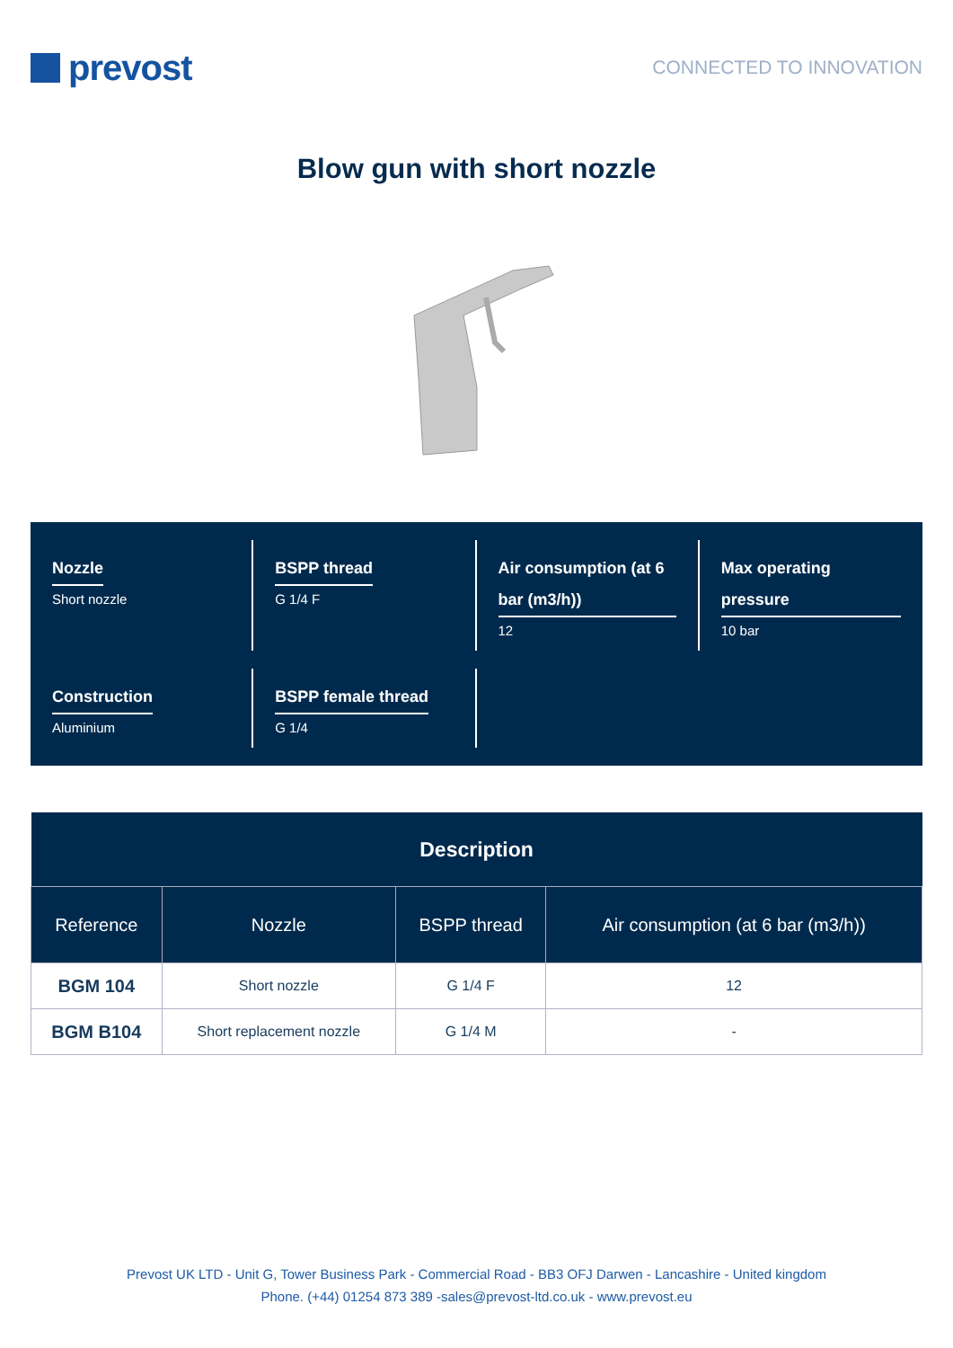prevost
CONNECTED TO INNOVATION
Blow gun with short nozzle
Nozzle
Short nozzle
BSPP thread
G 1/4 F
Air consumption (at 6 bar (m3/h))
12
Max operating pressure
10 bar
Construction
Aluminium
BSPP female thread
G 1/4
| Description | | | |
| --- | --- | --- | --- |
| Reference | Nozzle | BSPP thread | Air consumption (at 6 bar (m3/h)) |
| BGM 104 | Short nozzle | G 1/4 F | 12 |
| BGM B104 | Short replacement nozzle | G 1/4 M | - |
Prevost UK LTD - Unit G, Tower Business Park - Commercial Road - BB3 OFJ Darwen - Lancashire - United kingdom
Phone. (+44) 01254 873 389 -sales@prevost-ltd.co.uk - www.prevost.eu